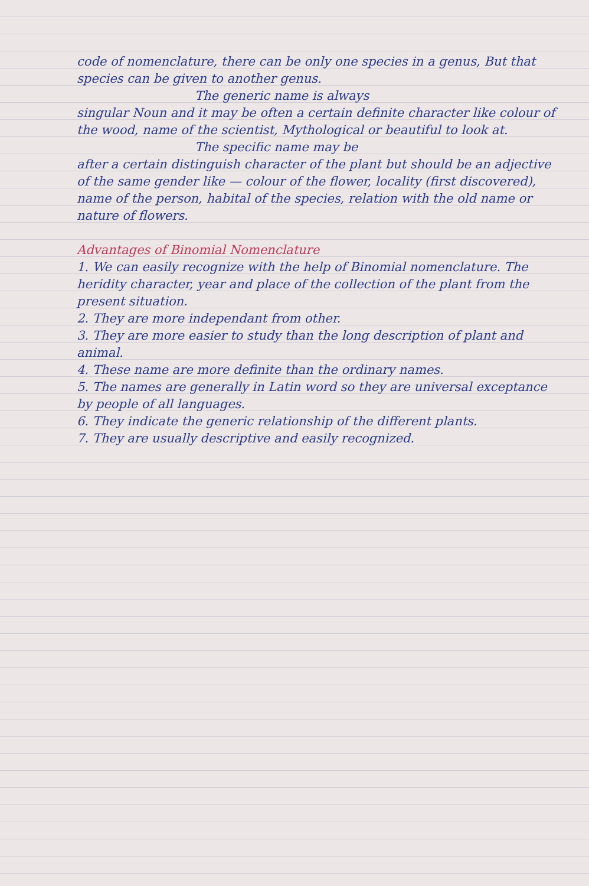code of nomenclature, there can be only one species in a genus, But that species can be given to another genus.
The generic name is always
singular Noun and it may be often a certain definite character like colour of the wood, name of the scientist, Mythological or beautiful to look at.
The specific name may be
after a certain distinguish character of the plant but should be an adjective of the same gender like — colour of the flower, locality (first discovered), name of the person, habital of the species, relation with the old name or nature of flowers.
Advantages of Binomial Nomenclature
1. We can easily recognize with the help of Binomial nomenclature. The heridity character, year and place of the collection of the plant from the present situation.
2. They are more independant from other.
3. They are more easier to study than the long description of plant and animal.
4. These name are more definite than the ordinary names.
5. The names are generally in Latin word so they are universal exceptance by people of all languages.
6. They indicate the generic relationship of the different plants.
7. They are usually descriptive and easily recognized.